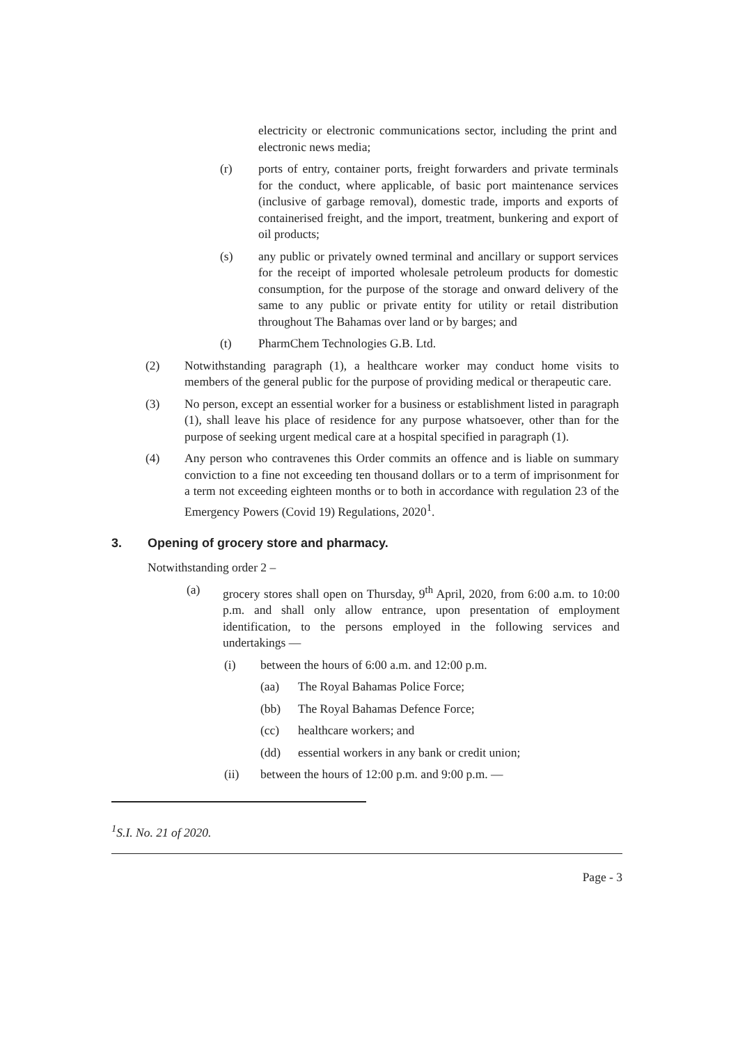electricity or electronic communications sector, including the print and electronic news media;
(r) ports of entry, container ports, freight forwarders and private terminals for the conduct, where applicable, of basic port maintenance services (inclusive of garbage removal), domestic trade, imports and exports of containerised freight, and the import, treatment, bunkering and export of oil products;
(s) any public or privately owned terminal and ancillary or support services for the receipt of imported wholesale petroleum products for domestic consumption, for the purpose of the storage and onward delivery of the same to any public or private entity for utility or retail distribution throughout The Bahamas over land or by barges; and
(t) PharmChem Technologies G.B. Ltd.
(2) Notwithstanding paragraph (1), a healthcare worker may conduct home visits to members of the general public for the purpose of providing medical or therapeutic care.
(3) No person, except an essential worker for a business or establishment listed in paragraph (1), shall leave his place of residence for any purpose whatsoever, other than for the purpose of seeking urgent medical care at a hospital specified in paragraph (1).
(4) Any person who contravenes this Order commits an offence and is liable on summary conviction to a fine not exceeding ten thousand dollars or to a term of imprisonment for a term not exceeding eighteen months or to both in accordance with regulation 23 of the Emergency Powers (Covid 19) Regulations, 2020<sup>1</sup>.
3. Opening of grocery store and pharmacy.
Notwithstanding order 2 –
(a) grocery stores shall open on Thursday, 9<sup>th</sup> April, 2020, from 6:00 a.m. to 10:00 p.m. and shall only allow entrance, upon presentation of employment identification, to the persons employed in the following services and undertakings —
(i) between the hours of 6:00 a.m. and 12:00 p.m.
(aa) The Royal Bahamas Police Force;
(bb) The Royal Bahamas Defence Force;
(cc) healthcare workers; and
(dd) essential workers in any bank or credit union;
(ii) between the hours of 12:00 p.m. and 9:00 p.m. —
<sup>1</sup> S.I. No. 21 of 2020.
Page - 3